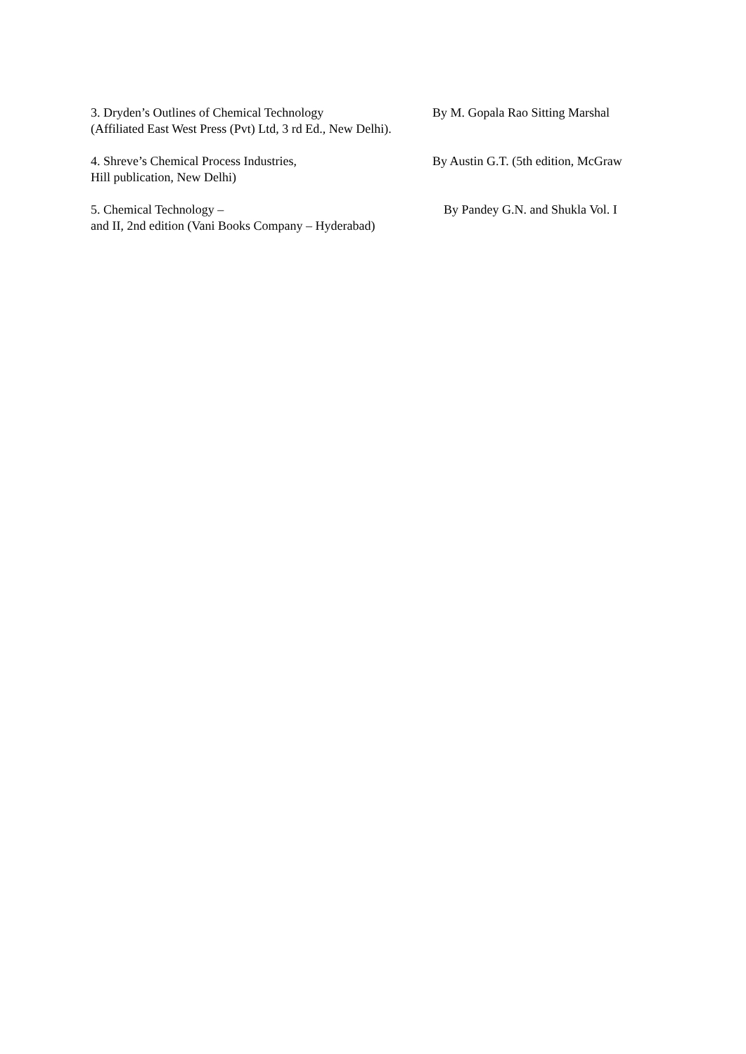3. Dryden’s Outlines of Chemical Technology By M. Gopala Rao Sitting Marshal
(Affiliated East West Press (Pvt) Ltd, 3 rd Ed., New Delhi).
4. Shreve’s Chemical Process Industries, By Austin G.T. (5th edition, McGraw
Hill publication, New Delhi)
5. Chemical Technology – By Pandey G.N. and Shukla Vol. I
and II, 2nd edition (Vani Books Company – Hyderabad)